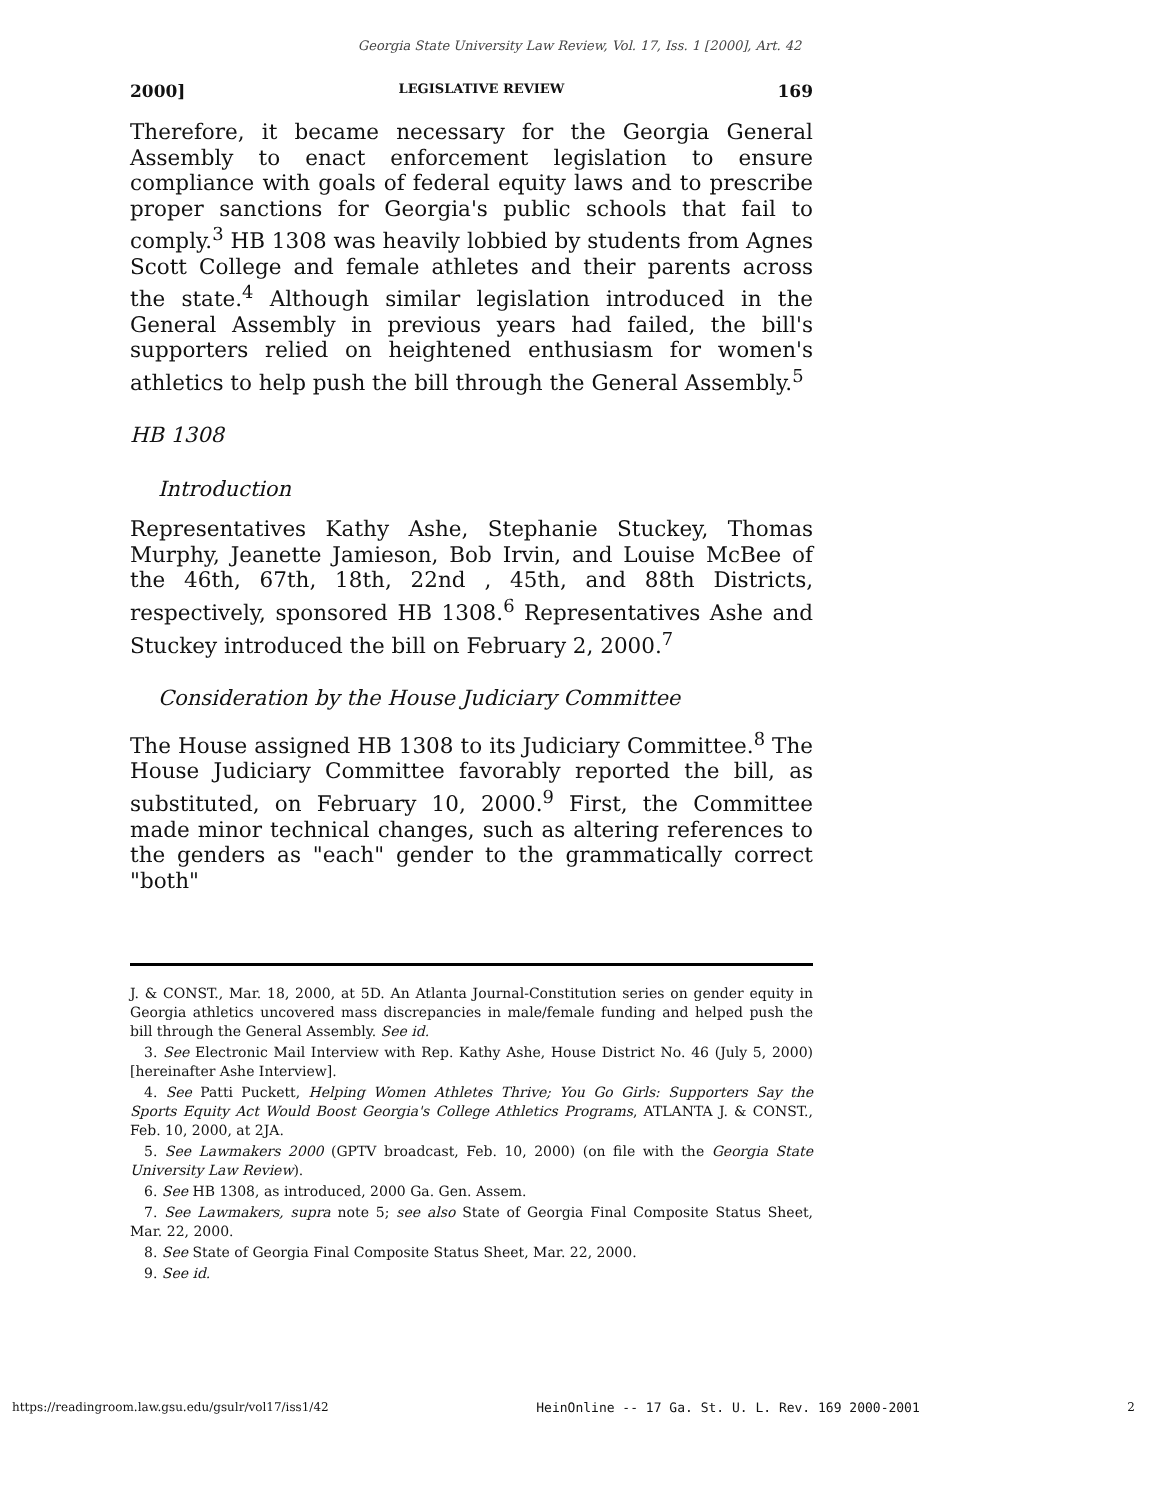Georgia State University Law Review, Vol. 17, Iss. 1 [2000], Art. 42
2000] LEGISLATIVE REVIEW 169
Therefore, it became necessary for the Georgia General Assembly to enact enforcement legislation to ensure compliance with goals of federal equity laws and to prescribe proper sanctions for Georgia's public schools that fail to comply.<sup>3</sup> HB 1308 was heavily lobbied by students from Agnes Scott College and female athletes and their parents across the state.<sup>4</sup> Although similar legislation introduced in the General Assembly in previous years had failed, the bill's supporters relied on heightened enthusiasm for women's athletics to help push the bill through the General Assembly.<sup>5</sup>
HB 1308
Introduction
Representatives Kathy Ashe, Stephanie Stuckey, Thomas Murphy, Jeanette Jamieson, Bob Irvin, and Louise McBee of the 46th, 67th, 18th, 22nd , 45th, and 88th Districts, respectively, sponsored HB 1308.<sup>6</sup> Representatives Ashe and Stuckey introduced the bill on February 2, 2000.<sup>7</sup>
Consideration by the House Judiciary Committee
The House assigned HB 1308 to its Judiciary Committee.<sup>8</sup> The House Judiciary Committee favorably reported the bill, as substituted, on February 10, 2000.<sup>9</sup> First, the Committee made minor technical changes, such as altering references to the genders as "each" gender to the grammatically correct "both"
J. & CONST., Mar. 18, 2000, at 5D. An Atlanta Journal-Constitution series on gender equity in Georgia athletics uncovered mass discrepancies in male/female funding and helped push the bill through the General Assembly. See id.
3. See Electronic Mail Interview with Rep. Kathy Ashe, House District No. 46 (July 5, 2000) [hereinafter Ashe Interview].
4. See Patti Puckett, Helping Women Athletes Thrive; You Go Girls: Supporters Say the Sports Equity Act Would Boost Georgia's College Athletics Programs, ATLANTA J. & CONST., Feb. 10, 2000, at 2JA.
5. See Lawmakers 2000 (GPTV broadcast, Feb. 10, 2000) (on file with the Georgia State University Law Review).
6. See HB 1308, as introduced, 2000 Ga. Gen. Assem.
7. See Lawmakers, supra note 5; see also State of Georgia Final Composite Status Sheet, Mar. 22, 2000.
8. See State of Georgia Final Composite Status Sheet, Mar. 22, 2000.
9. See id.
https://readingroom.law.gsu.edu/gsulr/vol17/iss1/42 HeinOnline -- 17 Ga. St. U. L. Rev. 169 2000-2001 2